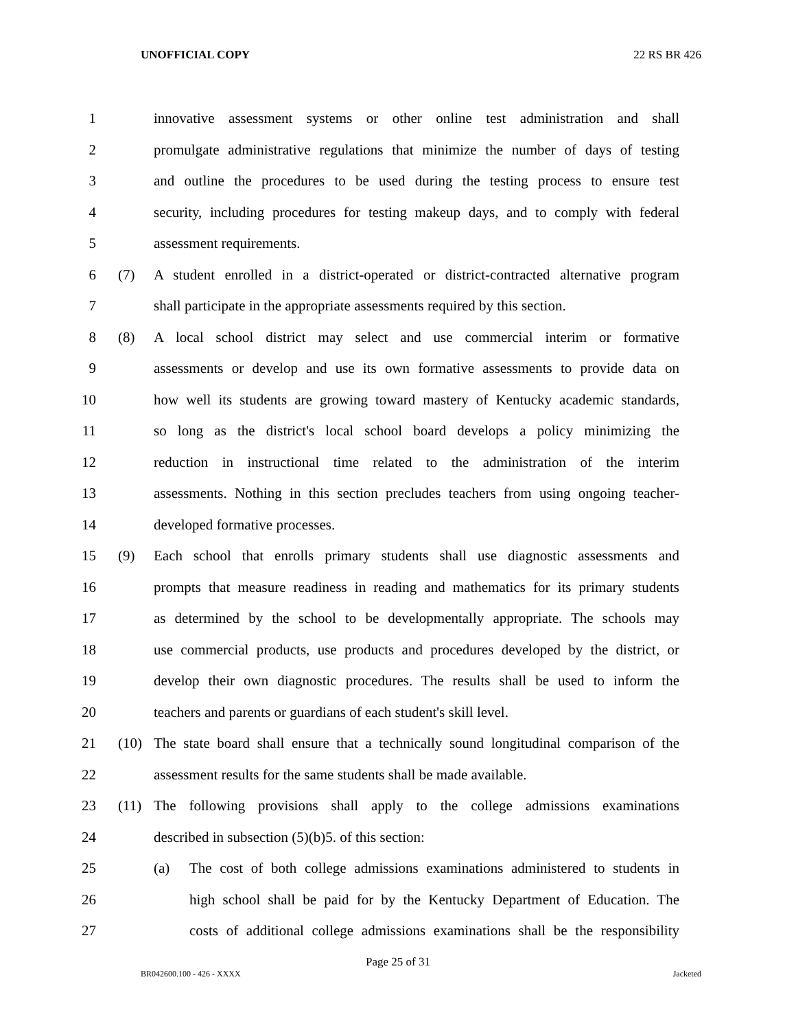UNOFFICIAL COPY 22 RS BR 426
1 innovative assessment systems or other online test administration and shall
2 promulgate administrative regulations that minimize the number of days of testing
3 and outline the procedures to be used during the testing process to ensure test
4 security, including procedures for testing makeup days, and to comply with federal
5 assessment requirements.
6 (7) A student enrolled in a district-operated or district-contracted alternative program
7 shall participate in the appropriate assessments required by this section.
8 (8) A local school district may select and use commercial interim or formative
9 assessments or develop and use its own formative assessments to provide data on
10 how well its students are growing toward mastery of Kentucky academic standards,
11 so long as the district's local school board develops a policy minimizing the
12 reduction in instructional time related to the administration of the interim
13 assessments. Nothing in this section precludes teachers from using ongoing teacher-
14 developed formative processes.
15 (9) Each school that enrolls primary students shall use diagnostic assessments and
16 prompts that measure readiness in reading and mathematics for its primary students
17 as determined by the school to be developmentally appropriate. The schools may
18 use commercial products, use products and procedures developed by the district, or
19 develop their own diagnostic procedures. The results shall be used to inform the
20 teachers and parents or guardians of each student's skill level.
21 (10) The state board shall ensure that a technically sound longitudinal comparison of the
22 assessment results for the same students shall be made available.
23 (11) The following provisions shall apply to the college admissions examinations
24 described in subsection (5)(b)5. of this section:
25 (a) The cost of both college admissions examinations administered to students in
26 high school shall be paid for by the Kentucky Department of Education. The
27 costs of additional college admissions examinations shall be the responsibility
Page 25 of 31
BR042600.100 - 426 - XXXX Jacketed